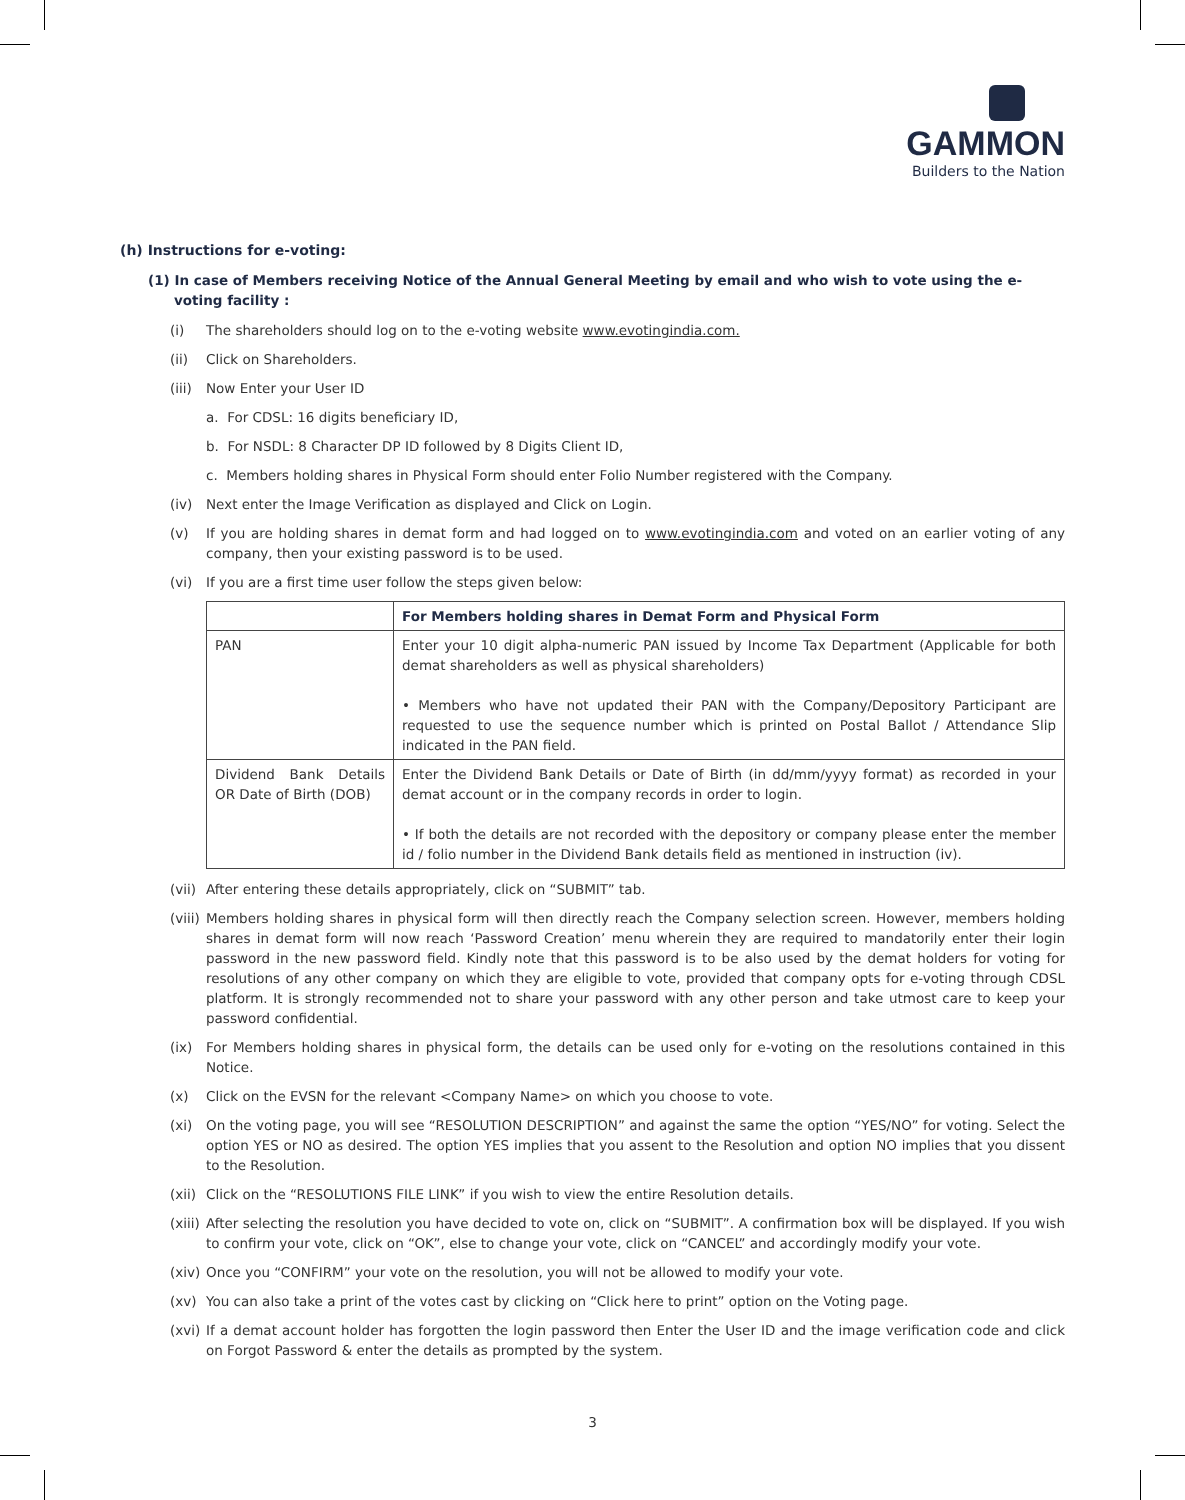GAMMON
Builders to the Nation
(h) Instructions for e-voting:
(1) In case of Members receiving Notice of the Annual General Meeting by email and who wish to vote using the e-voting facility :
(i) The shareholders should log on to the e-voting website www.evotingindia.com.
(ii) Click on Shareholders.
(iii) Now Enter your User ID
a. For CDSL: 16 digits beneficiary ID,
b. For NSDL: 8 Character DP ID followed by 8 Digits Client ID,
c. Members holding shares in Physical Form should enter Folio Number registered with the Company.
(iv) Next enter the Image Verification as displayed and Click on Login.
(v) If you are holding shares in demat form and had logged on to www.evotingindia.com and voted on an earlier voting of any company, then your existing password is to be used.
(vi) If you are a first time user follow the steps given below:
| | For Members holding shares in Demat Form and Physical Form |
| --- | --- |
| PAN | Enter your 10 digit alpha-numeric PAN issued by Income Tax Department (Applicable for both demat shareholders as well as physical shareholders) • Members who have not updated their PAN with the Company/Depository Participant are requested to use the sequence number which is printed on Postal Ballot / Attendance Slip indicated in the PAN field. |
| Dividend Bank Details OR Date of Birth (DOB) | Enter the Dividend Bank Details or Date of Birth (in dd/mm/yyyy format) as recorded in your demat account or in the company records in order to login. • If both the details are not recorded with the depository or company please enter the member id / folio number in the Dividend Bank details field as mentioned in instruction (iv). |
(vii) After entering these details appropriately, click on “SUBMIT” tab.
(viii) Members holding shares in physical form will then directly reach the Company selection screen. However, members holding shares in demat form will now reach ‘Password Creation’ menu wherein they are required to mandatorily enter their login password in the new password field. Kindly note that this password is to be also used by the demat holders for voting for resolutions of any other company on which they are eligible to vote, provided that company opts for e-voting through CDSL platform. It is strongly recommended not to share your password with any other person and take utmost care to keep your password confidential.
(ix) For Members holding shares in physical form, the details can be used only for e-voting on the resolutions contained in this Notice.
(x) Click on the EVSN for the relevant <Company Name> on which you choose to vote.
(xi) On the voting page, you will see “RESOLUTION DESCRIPTION” and against the same the option “YES/NO” for voting. Select the option YES or NO as desired. The option YES implies that you assent to the Resolution and option NO implies that you dissent to the Resolution.
(xii) Click on the “RESOLUTIONS FILE LINK” if you wish to view the entire Resolution details.
(xiii) After selecting the resolution you have decided to vote on, click on “SUBMIT”. A confirmation box will be displayed. If you wish to confirm your vote, click on “OK”, else to change your vote, click on “CANCEL” and accordingly modify your vote.
(xiv) Once you “CONFIRM” your vote on the resolution, you will not be allowed to modify your vote.
(xv) You can also take a print of the votes cast by clicking on “Click here to print” option on the Voting page.
(xvi) If a demat account holder has forgotten the login password then Enter the User ID and the image verification code and click on Forgot Password & enter the details as prompted by the system.
3